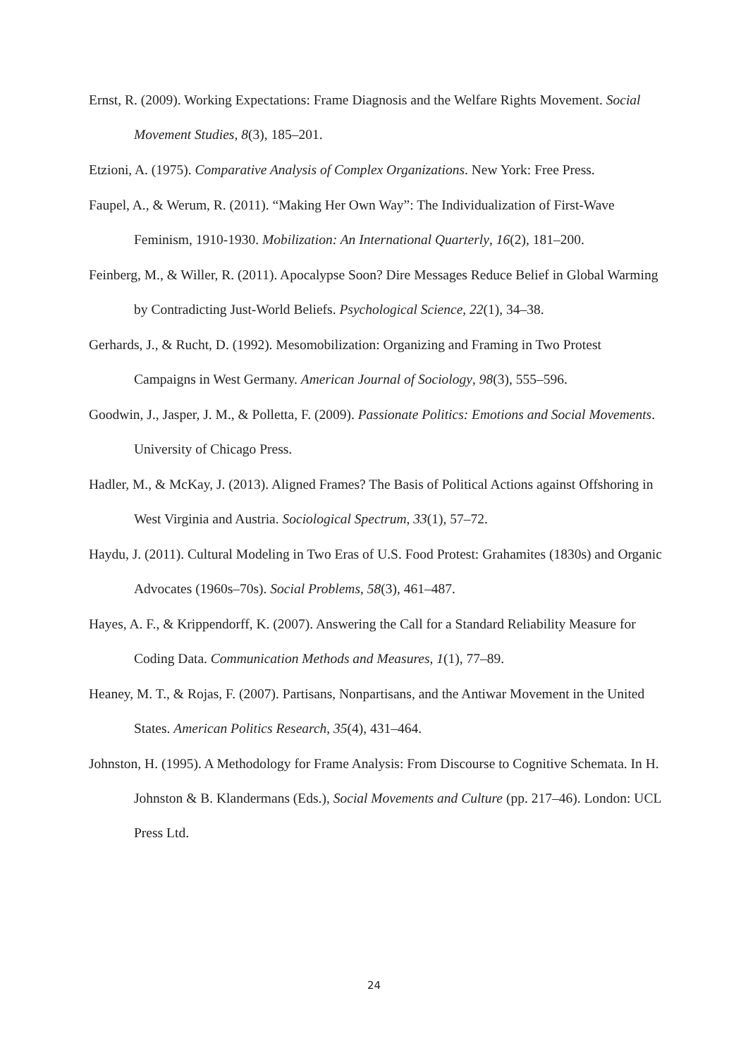Ernst, R. (2009). Working Expectations: Frame Diagnosis and the Welfare Rights Movement. Social Movement Studies, 8(3), 185–201.
Etzioni, A. (1975). Comparative Analysis of Complex Organizations. New York: Free Press.
Faupel, A., & Werum, R. (2011). “Making Her Own Way”: The Individualization of First-Wave Feminism, 1910-1930. Mobilization: An International Quarterly, 16(2), 181–200.
Feinberg, M., & Willer, R. (2011). Apocalypse Soon? Dire Messages Reduce Belief in Global Warming by Contradicting Just-World Beliefs. Psychological Science, 22(1), 34–38.
Gerhards, J., & Rucht, D. (1992). Mesomobilization: Organizing and Framing in Two Protest Campaigns in West Germany. American Journal of Sociology, 98(3), 555–596.
Goodwin, J., Jasper, J. M., & Polletta, F. (2009). Passionate Politics: Emotions and Social Movements. University of Chicago Press.
Hadler, M., & McKay, J. (2013). Aligned Frames? The Basis of Political Actions against Offshoring in West Virginia and Austria. Sociological Spectrum, 33(1), 57–72.
Haydu, J. (2011). Cultural Modeling in Two Eras of U.S. Food Protest: Grahamites (1830s) and Organic Advocates (1960s–70s). Social Problems, 58(3), 461–487.
Hayes, A. F., & Krippendorff, K. (2007). Answering the Call for a Standard Reliability Measure for Coding Data. Communication Methods and Measures, 1(1), 77–89.
Heaney, M. T., & Rojas, F. (2007). Partisans, Nonpartisans, and the Antiwar Movement in the United States. American Politics Research, 35(4), 431–464.
Johnston, H. (1995). A Methodology for Frame Analysis: From Discourse to Cognitive Schemata. In H. Johnston & B. Klandermans (Eds.), Social Movements and Culture (pp. 217–46). London: UCL Press Ltd.
24